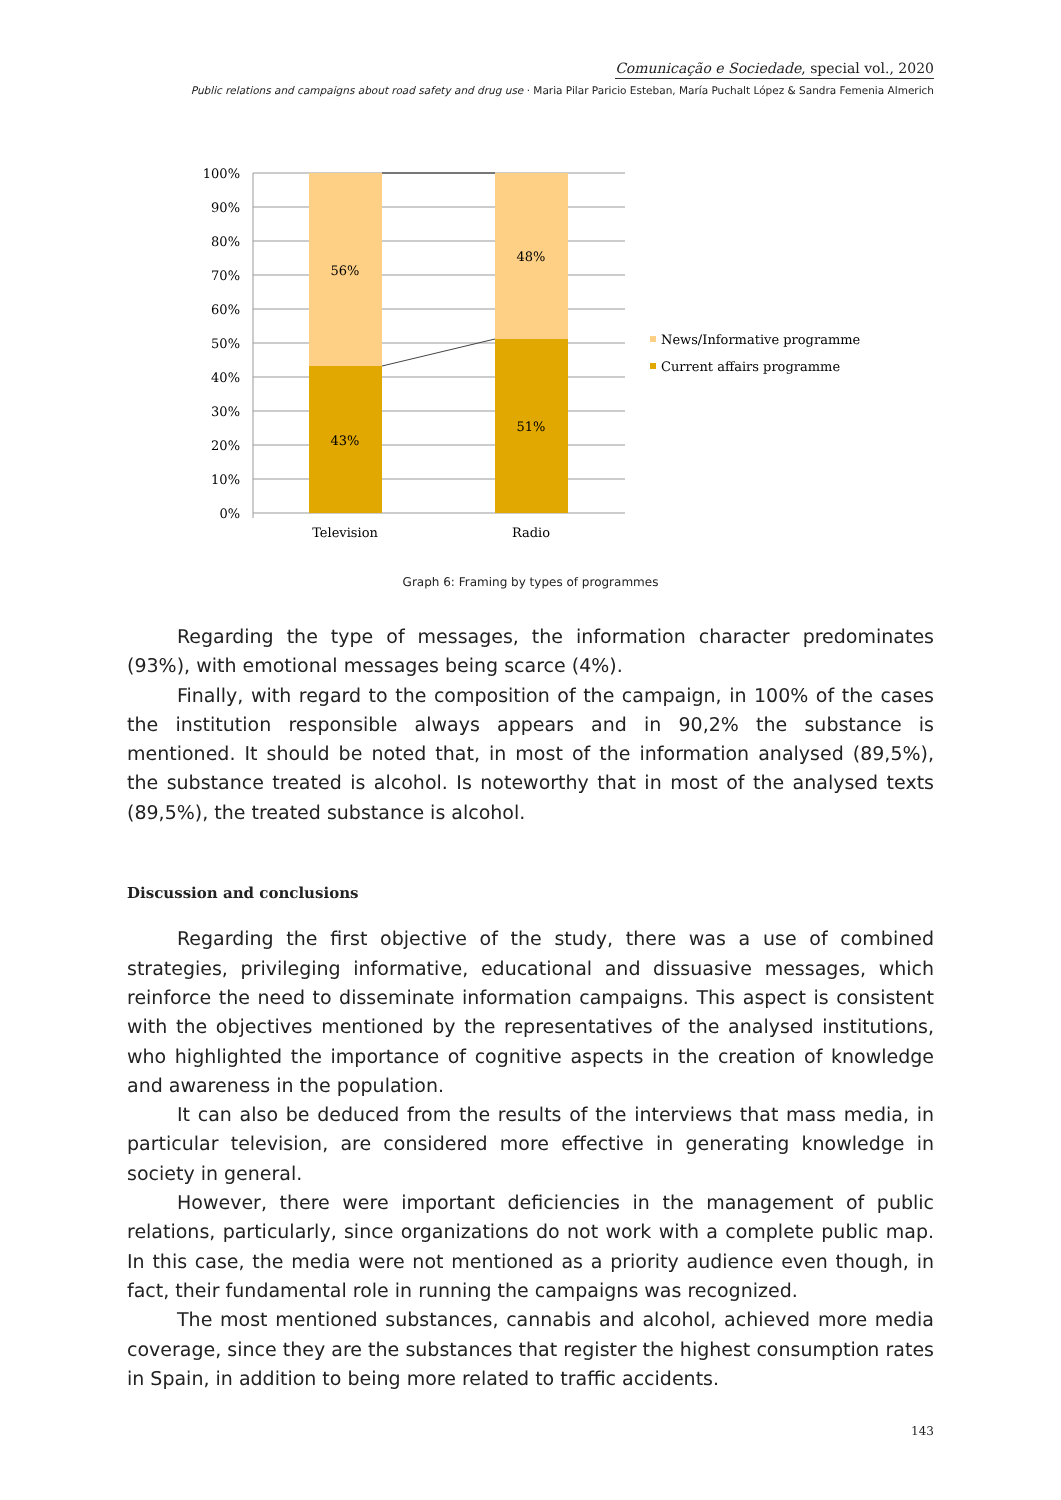Comunicação e Sociedade, special vol., 2020
Public relations and campaigns about road safety and drug use · Maria Pilar Paricio Esteban, María Puchalt López & Sandra Femenia Almerich
56%
43%
48%
51%
100%
90%
80%
70%
60%
50%
40%
30%
20%
10%
0%
Television
Radio
News/Informative programme
Current affairs programme
Graph 6: Framing by types of programmes
Regarding the type of messages, the information character predominates (93%), with emotional messages being scarce (4%).
Finally, with regard to the composition of the campaign, in 100% of the cases the institution responsible always appears and in 90,2% the substance is mentioned. It should be noted that, in most of the information analysed (89,5%), the substance treated is alcohol. Is noteworthy that in most of the analysed texts (89,5%), the treated substance is alcohol.
Discussion and conclusions
Regarding the first objective of the study, there was a use of combined strategies, privileging informative, educational and dissuasive messages, which reinforce the need to disseminate information campaigns. This aspect is consistent with the objectives mentioned by the representatives of the analysed institutions, who highlighted the importance of cognitive aspects in the creation of knowledge and awareness in the population.
It can also be deduced from the results of the interviews that mass media, in particular television, are considered more effective in generating knowledge in society in general.
However, there were important deficiencies in the management of public relations, particularly, since organizations do not work with a complete public map. In this case, the media were not mentioned as a priority audience even though, in fact, their fundamental role in running the campaigns was recognized.
The most mentioned substances, cannabis and alcohol, achieved more media coverage, since they are the substances that register the highest consumption rates in Spain, in addition to being more related to traffic accidents.
143